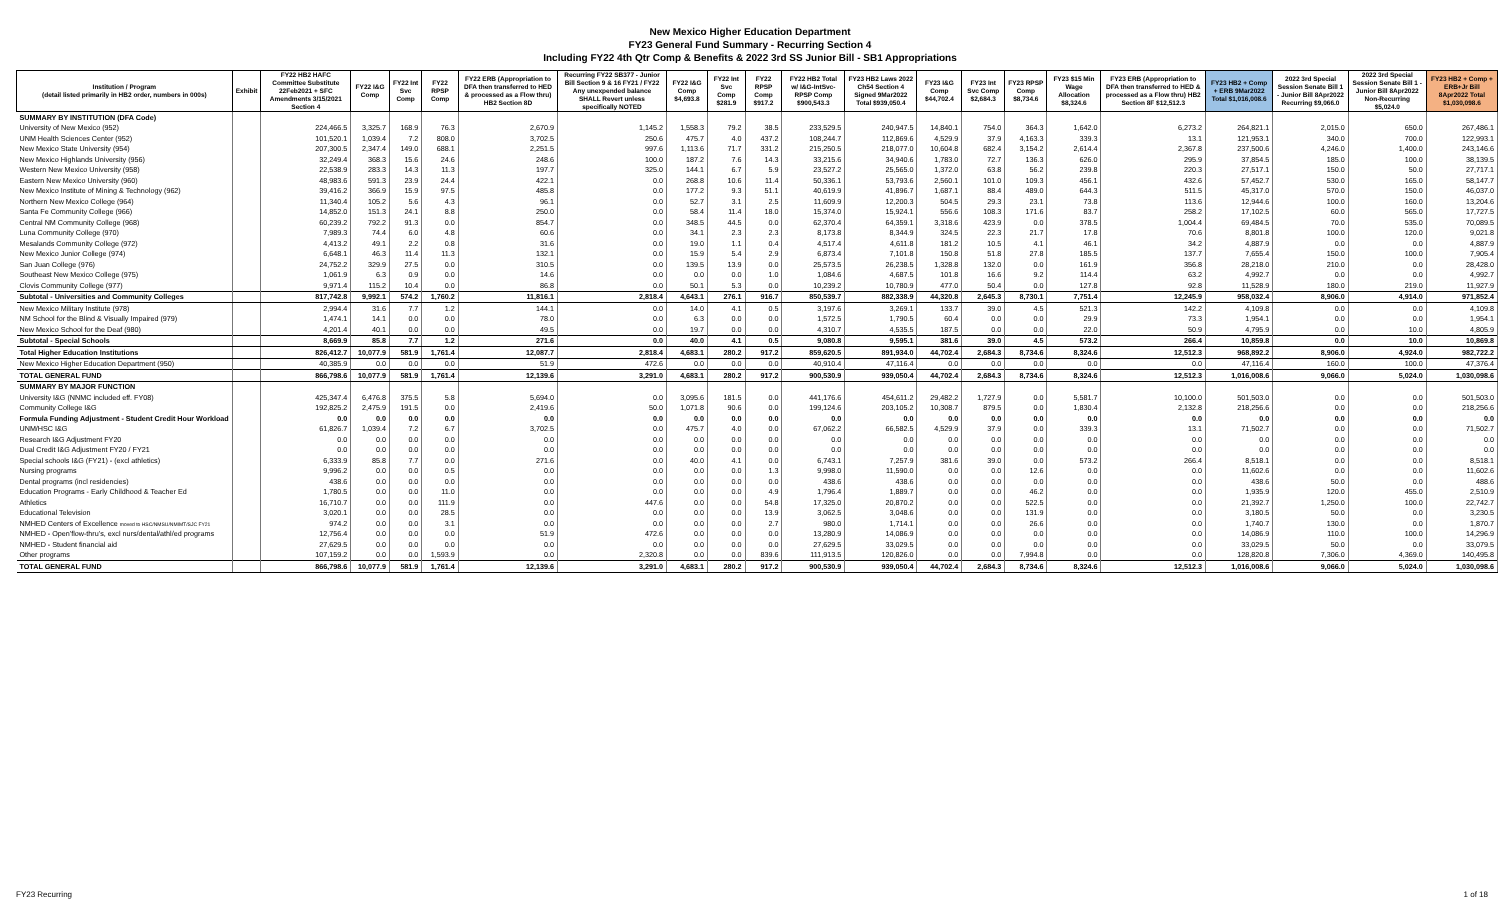New Mexico Higher Education Department
FY23 General Fund Summary - Recurring Section 4
Including FY22 4th Qtr Comp & Benefits & 2022 3rd SS Junior Bill - SB1 Appropriations
| Institution / Program (detail listed primarily in HB2 order, numbers in 000s) | Exhibit | FY22 HB2 HAFC Committee Substitute 22Feb2021 + SFC Amendments 3/15/2021 Section 4 | FY22 I&G Comp | FY22 Int Svc Comp | FY22 RPSP Comp | FY22 ERB (Appropriation to DFA then transferred to HED & processed as a Flow thru) HB2 Section 8D | Recurring FY22 SB377 - Junior Bill Section 9 & 16 FY21 / FY22 Any unexpended balance SHALL Revert unless specifically NOTED | FY22 I&G Comp $4,693.8 | FY22 Int Svc Comp $281.9 | FY22 RPSP Comp $917.2 | FY22 HB2 Total w/ I&G-IntSvc-RPSP Comp $900,543.3 | FY23 HB2 Laws 2022 Ch54 Section 4 Signed 9Mar2022 Total $939,050.4 | FY23 I&G Comp $44,702.4 | FY23 Int Svc Comp $2,684.3 | FY23 RPSP Comp $8,734.6 | FY23 $15 Min Wage Allocation $8,324.6 | FY23 ERB (Appropriation to DFA then transferred to HED & processed as a Flow thru) HB2 Section 8F $12,512.3 | FY23 HB2 + Comp + ERB 9Mar2022 Total $1,016,008.6 | 2022 3rd Special Session Senate Bill 1 - Junior Bill 8Apr2022 Recurring $9,066.0 | 2022 3rd Special Session Senate Bill 1 - Junior Bill 8Apr2022 Non-Recurring $5,024.0 | FY23 HB2 + Comp + ERB+Jr Bill 8Apr2022 Total $1,030,098.6 |
| --- | --- | --- | --- | --- | --- | --- | --- | --- | --- | --- | --- | --- | --- | --- | --- | --- | --- | --- | --- | --- | --- |
| SUMMARY BY INSTITUTION (DFA Code) | | | | | | | | | | | | | | | | | | | | | |
| University of New Mexico (952) | | 224,466.5 | 3,325.7 | 168.9 | 76.3 | 2,670.9 | 1,145.2 | 1,558.3 | 79.2 | 38.5 | 233,529.5 | 240,947.5 | 14,840.1 | 754.0 | 364.3 | 1,642.0 | 6,273.2 | 264,821.1 | 2,015.0 | 650.0 | 267,486.1 |
| UNM Health Sciences Center (952) | | 101,520.1 | 1,039.4 | 7.2 | 808.0 | 3,702.5 | 250.6 | 475.7 | 4.0 | 437.2 | 108,244.7 | 112,869.6 | 4,529.9 | 37.9 | 4,163.3 | 339.3 | 13.1 | 121,953.1 | 340.0 | 700.0 | 122,993.1 |
| New Mexico State University (954) | | 207,300.5 | 2,347.4 | 149.0 | 688.1 | 2,251.5 | 997.6 | 1,113.6 | 71.7 | 331.2 | 215,250.5 | 218,077.0 | 10,604.8 | 682.4 | 3,154.2 | 2,614.4 | 2,367.8 | 237,500.6 | 4,246.0 | 1,400.0 | 243,146.6 |
| New Mexico Highlands University (956) | | 32,249.4 | 368.3 | 15.6 | 24.6 | 248.6 | 100.0 | 187.2 | 7.6 | 14.3 | 33,215.6 | 34,940.6 | 1,783.0 | 72.7 | 136.3 | 626.0 | 295.9 | 37,854.5 | 185.0 | 100.0 | 38,139.5 |
| Western New Mexico University (958) | | 22,538.9 | 283.3 | 14.3 | 11.3 | 197.7 | 325.0 | 144.1 | 6.7 | 5.9 | 23,527.2 | 25,565.0 | 1,372.0 | 63.8 | 56.2 | 239.8 | 220.3 | 27,517.1 | 150.0 | 50.0 | 27,717.1 |
| Eastern New Mexico University (960) | | 48,983.6 | 591.3 | 23.9 | 24.4 | 422.1 | 0.0 | 268.8 | 10.6 | 11.4 | 50,336.1 | 53,793.6 | 2,560.1 | 101.0 | 109.3 | 456.1 | 432.6 | 57,452.7 | 530.0 | 165.0 | 58,147.7 |
| New Mexico Institute of Mining & Technology (962) | | 39,416.2 | 366.9 | 15.9 | 97.5 | 485.8 | 0.0 | 177.2 | 9.3 | 51.1 | 40,619.9 | 41,896.7 | 1,687.1 | 88.4 | 489.0 | 644.3 | 511.5 | 45,317.0 | 570.0 | 150.0 | 46,037.0 |
| Northern New Mexico College (964) | | 11,340.4 | 105.2 | 5.6 | 4.3 | 96.1 | 0.0 | 52.7 | 3.1 | 2.5 | 11,609.9 | 12,200.3 | 504.5 | 29.3 | 23.1 | 73.8 | 113.6 | 12,944.6 | 100.0 | 160.0 | 13,204.6 |
| Santa Fe Community College (966) | | 14,852.0 | 151.3 | 24.1 | 8.8 | 250.0 | 0.0 | 58.4 | 11.4 | 18.0 | 15,374.0 | 15,924.1 | 556.6 | 108.3 | 171.6 | 83.7 | 258.2 | 17,102.5 | 60.0 | 565.0 | 17,727.5 |
| Central NM Community College (968) | | 60,239.2 | 792.2 | 91.3 | 0.0 | 854.7 | 0.0 | 348.5 | 44.5 | 0.0 | 62,370.4 | 64,359.1 | 3,318.6 | 423.9 | 0.0 | 378.5 | 1,004.4 | 69,484.5 | 70.0 | 535.0 | 70,089.5 |
| Luna Community College (970) | | 7,989.3 | 74.4 | 6.0 | 4.8 | 60.6 | 0.0 | 34.1 | 2.3 | 2.3 | 8,173.8 | 8,344.9 | 324.5 | 22.3 | 21.7 | 17.8 | 70.6 | 8,801.8 | 100.0 | 120.0 | 9,021.8 |
| Mesalands Community College (972) | | 4,413.2 | 49.1 | 2.2 | 0.8 | 31.6 | 0.0 | 19.0 | 1.1 | 0.4 | 4,517.4 | 4,611.8 | 181.2 | 10.5 | 4.1 | 46.1 | 34.2 | 4,887.9 | 0.0 | 0.0 | 4,887.9 |
| New Mexico Junior College (974) | | 6,648.1 | 46.3 | 11.4 | 11.3 | 132.1 | 0.0 | 15.9 | 5.4 | 2.9 | 6,873.4 | 7,101.8 | 150.8 | 51.8 | 27.8 | 185.5 | 137.7 | 7,655.4 | 150.0 | 100.0 | 7,905.4 |
| San Juan College (976) | | 24,752.2 | 329.9 | 27.5 | 0.0 | 310.5 | 0.0 | 139.5 | 13.9 | 0.0 | 25,573.5 | 26,238.5 | 1,328.8 | 132.0 | 0.0 | 161.9 | 356.8 | 28,218.0 | 210.0 | 0.0 | 28,428.0 |
| Southeast New Mexico College (975) | | 1,061.9 | 6.3 | 0.9 | 0.0 | 14.6 | 0.0 | 0.0 | 0.0 | 1.0 | 1,084.6 | 4,687.5 | 101.8 | 16.6 | 9.2 | 114.4 | 63.2 | 4,992.7 | 0.0 | 0.0 | 4,992.7 |
| Clovis Community College (977) | | 9,971.4 | 115.2 | 10.4 | 0.0 | 86.8 | 0.0 | 50.1 | 5.3 | 0.0 | 10,239.2 | 10,780.9 | 477.0 | 50.4 | 0.0 | 127.8 | 92.8 | 11,528.9 | 180.0 | 219.0 | 11,927.9 |
| Subtotal - Universities and Community Colleges | | 817,742.8 | 9,992.1 | 574.2 | 1,760.2 | 11,816.1 | 2,818.4 | 4,643.1 | 276.1 | 916.7 | 850,539.7 | 882,338.9 | 44,320.8 | 2,645.3 | 8,730.1 | 7,751.4 | 12,245.9 | 958,032.4 | 8,906.0 | 4,914.0 | 971,852.4 |
| New Mexico Military Institute (978) | | 2,994.4 | 31.6 | 7.7 | 1.2 | 144.1 | 0.0 | 14.0 | 4.1 | 0.5 | 3,197.6 | 3,269.1 | 133.7 | 39.0 | 4.5 | 521.3 | 142.2 | 4,109.8 | 0.0 | 0.0 | 4,109.8 |
| NM School for the Blind & Visually Impaired (979) | | 1,474.1 | 14.1 | 0.0 | 0.0 | 78.0 | 0.0 | 6.3 | 0.0 | 0.0 | 1,572.5 | 1,790.5 | 60.4 | 0.0 | 0.0 | 29.9 | 73.3 | 1,954.1 | 0.0 | 0.0 | 1,954.1 |
| New Mexico School for the Deaf (980) | | 4,201.4 | 40.1 | 0.0 | 0.0 | 49.5 | 0.0 | 19.7 | 0.0 | 0.0 | 4,310.7 | 4,535.5 | 187.5 | 0.0 | 0.0 | 22.0 | 50.9 | 4,795.9 | 0.0 | 10.0 | 4,805.9 |
| Subtotal - Special Schools | | 8,669.9 | 85.8 | 7.7 | 1.2 | 271.6 | 0.0 | 40.0 | 4.1 | 0.5 | 9,080.8 | 9,595.1 | 381.6 | 39.0 | 4.5 | 573.2 | 266.4 | 10,859.8 | 0.0 | 10.0 | 10,869.8 |
| Total Higher Education Institutions | | 826,412.7 | 10,077.9 | 581.9 | 1,761.4 | 12,087.7 | 2,818.4 | 4,683.1 | 280.2 | 917.2 | 859,620.5 | 891,934.0 | 44,702.4 | 2,684.3 | 8,734.6 | 8,324.6 | 12,512.3 | 968,892.2 | 8,906.0 | 4,924.0 | 982,722.2 |
| New Mexico Higher Education Department (950) | | 40,385.9 | 0.0 | 0.0 | 0.0 | 51.9 | 472.6 | 0.0 | 0.0 | 0.0 | 40,910.4 | 47,116.4 | 0.0 | 0.0 | 0.0 | 0.0 | 0.0 | 47,116.4 | 160.0 | 100.0 | 47,376.4 |
| TOTAL GENERAL FUND | | 866,798.6 | 10,077.9 | 581.9 | 1,761.4 | 12,139.6 | 3,291.0 | 4,683.1 | 280.2 | 917.2 | 900,530.9 | 939,050.4 | 44,702.4 | 2,684.3 | 8,734.6 | 8,324.6 | 12,512.3 | 1,016,008.6 | 9,066.0 | 5,024.0 | 1,030,098.6 |
| SUMMARY BY MAJOR FUNCTION | | | | | | | | | | | | | | | | | | | | | |
| University I&G (NNMC included eff. FY08) | | 425,347.4 | 6,476.8 | 375.5 | 5.8 | 5,694.0 | 0.0 | 3,095.6 | 181.5 | 0.0 | 441,176.6 | 454,611.2 | 29,482.2 | 1,727.9 | 0.0 | 5,581.7 | 10,100.0 | 501,503.0 | 0.0 | 0.0 | 501,503.0 |
| Community College I&G | | 192,825.2 | 2,475.9 | 191.5 | 0.0 | 2,419.6 | 50.0 | 1,071.8 | 90.6 | 0.0 | 199,124.6 | 203,105.2 | 10,308.7 | 879.5 | 0.0 | 1,830.4 | 2,132.8 | 218,256.6 | 0.0 | 0.0 | 218,256.6 |
| Formula Funding Adjustment - Student Credit Hour Workload | | 0.0 | 0.0 | 0.0 | 0.0 | 0.0 | 0.0 | 0.0 | 0.0 | 0.0 | 0.0 | 0.0 | 0.0 | 0.0 | 0.0 | 0.0 | 0.0 | 0.0 | 0.0 | 0.0 | 0.0 |
| UNM/HSC I&G | | 61,826.7 | 1,039.4 | 7.2 | 6.7 | 3,702.5 | 0.0 | 475.7 | 4.0 | 0.0 | 67,062.2 | 66,582.5 | 4,529.9 | 37.9 | 0.0 | 339.3 | 13.1 | 71,502.7 | 0.0 | 0.0 | 71,502.7 |
| Research I&G Adjustment FY20 | | 0.0 | 0.0 | 0.0 | 0.0 | 0.0 | 0.0 | 0.0 | 0.0 | 0.0 | 0.0 | 0.0 | 0.0 | 0.0 | 0.0 | 0.0 | 0.0 | 0.0 | 0.0 | 0.0 | 0.0 |
| Dual Credit I&G Adjustment FY20 / FY21 | | 0.0 | 0.0 | 0.0 | 0.0 | 0.0 | 0.0 | 0.0 | 0.0 | 0.0 | 0.0 | 0.0 | 0.0 | 0.0 | 0.0 | 0.0 | 0.0 | 0.0 | 0.0 | 0.0 | 0.0 |
| Special schools I&G (FY21) - (excl athletics) | | 6,333.9 | 85.8 | 7.7 | 0.0 | 271.6 | 0.0 | 40.0 | 4.1 | 0.0 | 6,743.1 | 7,257.9 | 381.6 | 39.0 | 0.0 | 573.2 | 266.4 | 8,518.1 | 0.0 | 0.0 | 8,518.1 |
| Nursing programs | | 9,996.2 | 0.0 | 0.0 | 0.5 | 0.0 | 0.0 | 0.0 | 0.0 | 1.3 | 9,998.0 | 11,590.0 | 0.0 | 0.0 | 12.6 | 0.0 | 0.0 | 11,602.6 | 0.0 | 0.0 | 11,602.6 |
| Dental programs (incl residencies) | | 438.6 | 0.0 | 0.0 | 0.0 | 0.0 | 0.0 | 0.0 | 0.0 | 0.0 | 438.6 | 438.6 | 0.0 | 0.0 | 0.0 | 0.0 | 0.0 | 438.6 | 50.0 | 0.0 | 488.6 |
| Education Programs - Early Childhood & Teacher Ed | | 1,780.5 | 0.0 | 0.0 | 11.0 | 0.0 | 0.0 | 0.0 | 0.0 | 4.9 | 1,796.4 | 1,889.7 | 0.0 | 0.0 | 46.2 | 0.0 | 0.0 | 1,935.9 | 120.0 | 455.0 | 2,510.9 |
| Athletics | | 16,710.7 | 0.0 | 0.0 | 111.9 | 0.0 | 447.6 | 0.0 | 0.0 | 54.8 | 17,325.0 | 20,870.2 | 0.0 | 0.0 | 522.5 | 0.0 | 0.0 | 21,392.7 | 1,250.0 | 100.0 | 22,742.7 |
| Educational Television | | 3,020.1 | 0.0 | 0.0 | 28.5 | 0.0 | 0.0 | 0.0 | 0.0 | 13.9 | 3,062.5 | 3,048.6 | 0.0 | 0.0 | 131.9 | 0.0 | 0.0 | 3,180.5 | 50.0 | 0.0 | 3,230.5 |
| NMHED Centers of Excellence moved to HSC/NMSU/NMIMT/SJC FY21 | | 974.2 | 0.0 | 0.0 | 3.1 | 0.0 | 0.0 | 0.0 | 0.0 | 2.7 | 980.0 | 1,714.1 | 0.0 | 0.0 | 26.6 | 0.0 | 0.0 | 1,740.7 | 130.0 | 0.0 | 1,870.7 |
| NMHED - Open'flow-thru's, excl nurs/dental/athl/ed programs | | 12,756.4 | 0.0 | 0.0 | 0.0 | 51.9 | 472.6 | 0.0 | 0.0 | 0.0 | 13,280.9 | 14,086.9 | 0.0 | 0.0 | 0.0 | 0.0 | 0.0 | 14,086.9 | 110.0 | 100.0 | 14,296.9 |
| NMHED - Student financial aid | | 27,629.5 | 0.0 | 0.0 | 0.0 | 0.0 | 0.0 | 0.0 | 0.0 | 0.0 | 27,629.5 | 33,029.5 | 0.0 | 0.0 | 0.0 | 0.0 | 0.0 | 33,029.5 | 50.0 | 0.0 | 33,079.5 |
| Other programs | | 107,159.2 | 0.0 | 0.0 | 1,593.9 | 0.0 | 2,320.8 | 0.0 | 0.0 | 839.6 | 111,913.5 | 120,826.0 | 0.0 | 0.0 | 7,994.8 | 0.0 | 0.0 | 128,820.8 | 7,306.0 | 4,369.0 | 140,495.8 |
| TOTAL GENERAL FUND | | 866,798.6 | 10,077.9 | 581.9 | 1,761.4 | 12,139.6 | 3,291.0 | 4,683.1 | 280.2 | 917.2 | 900,530.9 | 939,050.4 | 44,702.4 | 2,684.3 | 8,734.6 | 8,324.6 | 12,512.3 | 1,016,008.6 | 9,066.0 | 5,024.0 | 1,030,098.6 |
FY23 Recurring 1 of 18